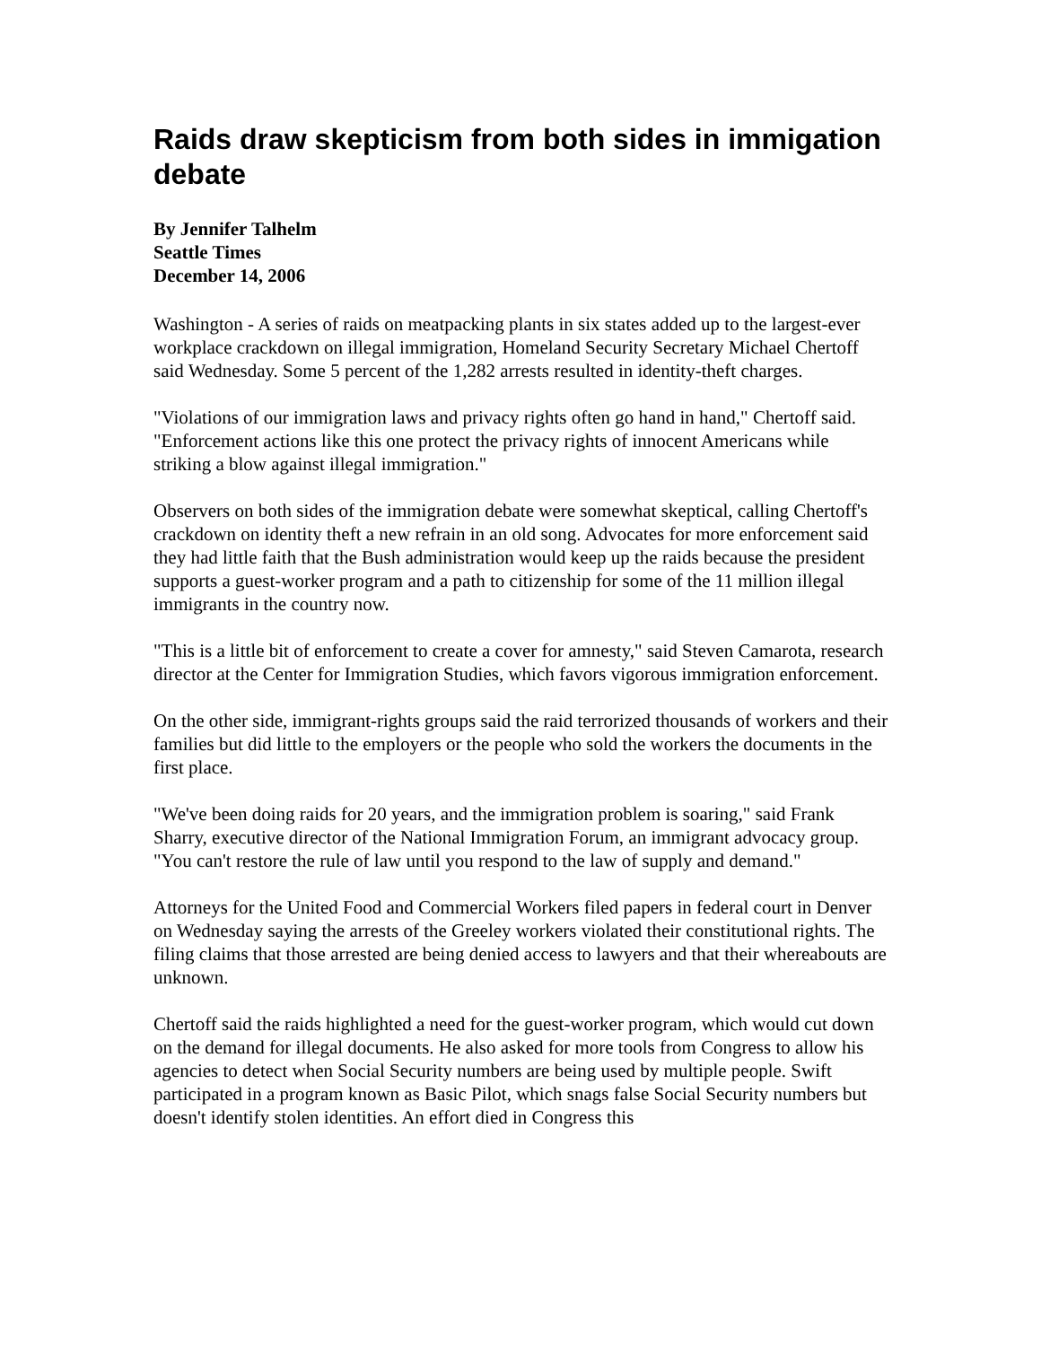Raids draw skepticism from both sides in immigation debate
By Jennifer Talhelm
Seattle Times
December 14, 2006
Washington - A series of raids on meatpacking plants in six states added up to the largest-ever workplace crackdown on illegal immigration, Homeland Security Secretary Michael Chertoff said Wednesday. Some 5 percent of the 1,282 arrests resulted in identity-theft charges.
"Violations of our immigration laws and privacy rights often go hand in hand," Chertoff said. "Enforcement actions like this one protect the privacy rights of innocent Americans while striking a blow against illegal immigration."
Observers on both sides of the immigration debate were somewhat skeptical, calling Chertoff's crackdown on identity theft a new refrain in an old song. Advocates for more enforcement said they had little faith that the Bush administration would keep up the raids because the president supports a guest-worker program and a path to citizenship for some of the 11 million illegal immigrants in the country now.
"This is a little bit of enforcement to create a cover for amnesty," said Steven Camarota, research director at the Center for Immigration Studies, which favors vigorous immigration enforcement.
On the other side, immigrant-rights groups said the raid terrorized thousands of workers and their families but did little to the employers or the people who sold the workers the documents in the first place.
"We've been doing raids for 20 years, and the immigration problem is soaring," said Frank Sharry, executive director of the National Immigration Forum, an immigrant advocacy group. "You can't restore the rule of law until you respond to the law of supply and demand."
Attorneys for the United Food and Commercial Workers filed papers in federal court in Denver on Wednesday saying the arrests of the Greeley workers violated their constitutional rights. The filing claims that those arrested are being denied access to lawyers and that their whereabouts are unknown.
Chertoff said the raids highlighted a need for the guest-worker program, which would cut down on the demand for illegal documents. He also asked for more tools from Congress to allow his agencies to detect when Social Security numbers are being used by multiple people. Swift participated in a program known as Basic Pilot, which snags false Social Security numbers but doesn't identify stolen identities. An effort died in Congress this